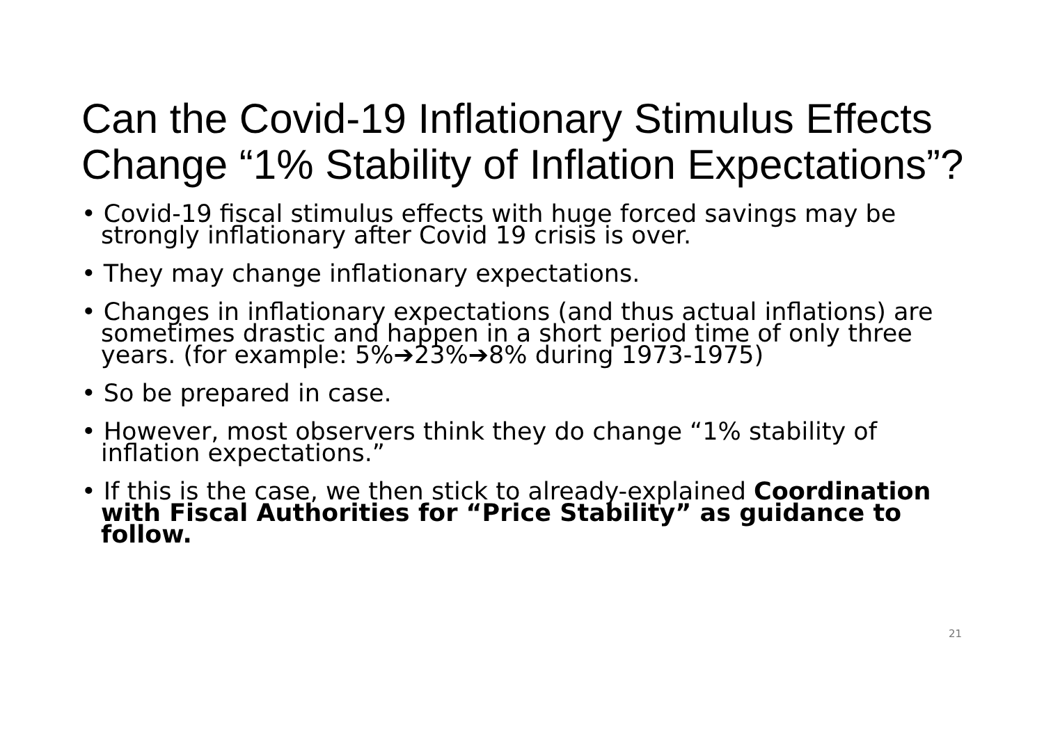Can the Covid-19 Inflationary Stimulus Effects Change “1% Stability of Inflation Expectations”?
• Covid-19 fiscal stimulus effects with huge forced savings may be strongly inflationary after Covid 19 crisis is over.
• They may change inflationary expectations.
• Changes in inflationary expectations (and thus actual inflations) are sometimes drastic and happen in a short period time of only three years. (for example: 5%➔23%➔8% during 1973-1975)
• So be prepared in case.
• However, most observers think they do change “1% stability of inflation expectations.”
• If this is the case, we then stick to already-explained Coordination with Fiscal Authorities for “Price Stability” as guidance to follow.
21